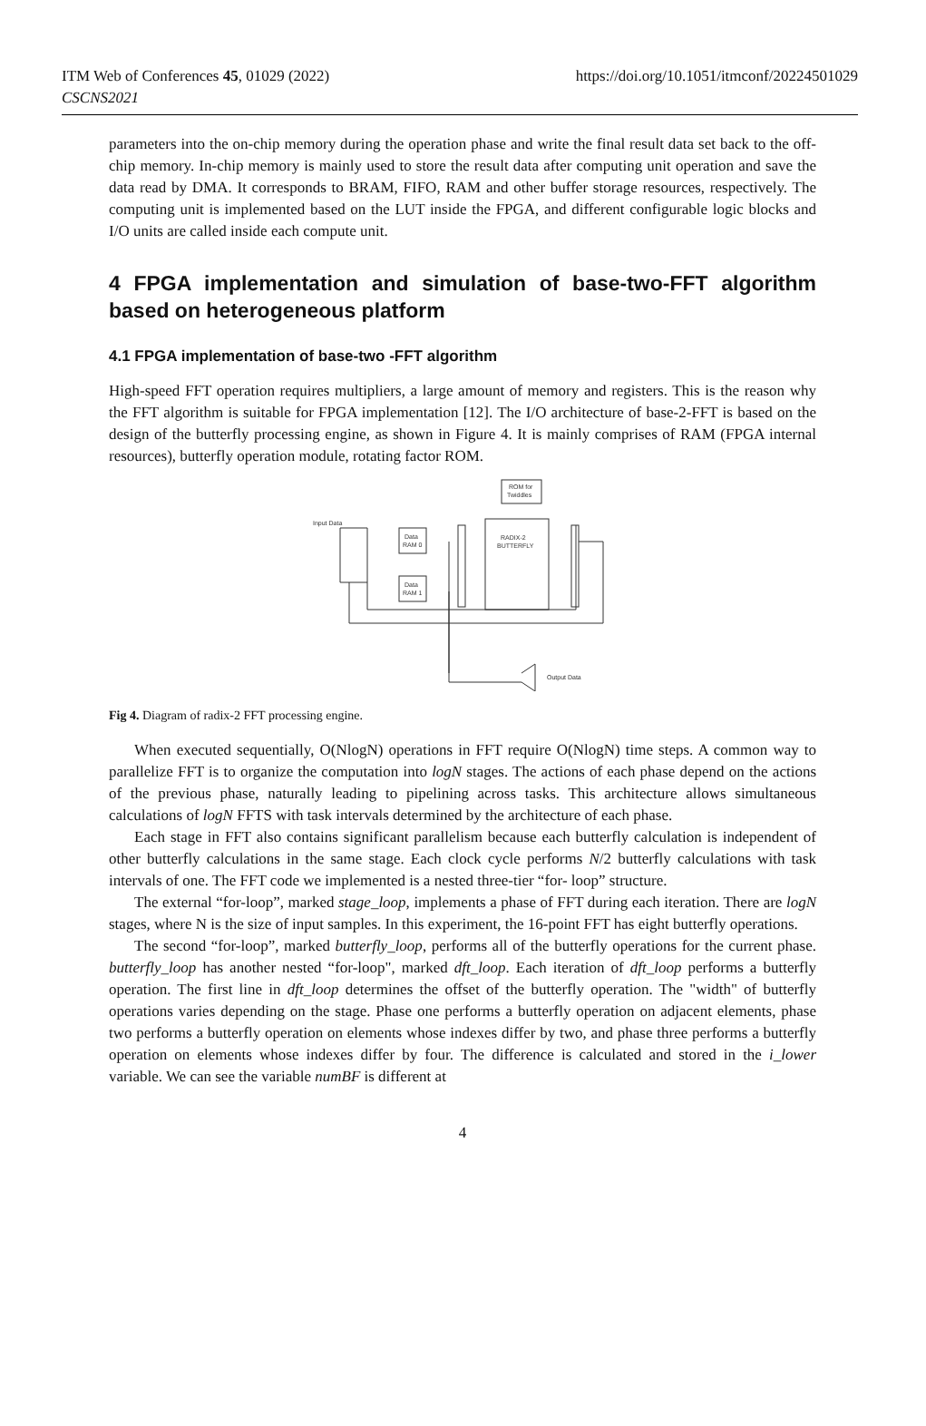ITM Web of Conferences 45, 01029 (2022)
CSCNS2021
https://doi.org/10.1051/itmconf/20224501029
parameters into the on-chip memory during the operation phase and write the final result data set back to the off-chip memory. In-chip memory is mainly used to store the result data after computing unit operation and save the data read by DMA. It corresponds to BRAM, FIFO, RAM and other buffer storage resources, respectively. The computing unit is implemented based on the LUT inside the FPGA, and different configurable logic blocks and I/O units are called inside each compute unit.
4 FPGA implementation and simulation of base-two-FFT algorithm based on heterogeneous platform
4.1 FPGA implementation of base-two -FFT algorithm
High-speed FFT operation requires multipliers, a large amount of memory and registers. This is the reason why the FFT algorithm is suitable for FPGA implementation [12]. The I/O architecture of base-2-FFT is based on the design of the butterfly processing engine, as shown in Figure 4. It is mainly comprises of RAM (FPGA internal resources), butterfly operation module, rotating factor ROM.
ROM for
Twiddles
Input Data
Data
RAM 0
Data
RAM 1
RADIX-2
BUTTERFLY
Output Data
Fig 4. Diagram of radix-2 FFT processing engine.
When executed sequentially, O(NlogN) operations in FFT require O(NlogN) time steps. A common way to parallelize FFT is to organize the computation into logN stages. The actions of each phase depend on the actions of the previous phase, naturally leading to pipelining across tasks. This architecture allows simultaneous calculations of logN FFTS with task intervals determined by the architecture of each phase.
Each stage in FFT also contains significant parallelism because each butterfly calculation is independent of other butterfly calculations in the same stage. Each clock cycle performs N/2 butterfly calculations with task intervals of one. The FFT code we implemented is a nested three-tier “for- loop” structure.
The external “for-loop”, marked stage_loop, implements a phase of FFT during each iteration. There are logN stages, where N is the size of input samples. In this experiment, the 16-point FFT has eight butterfly operations.
The second “for-loop”, marked butterfly_loop, performs all of the butterfly operations for the current phase. butterfly_loop has another nested “for-loop", marked dft_loop. Each iteration of dft_loop performs a butterfly operation. The first line in dft_loop determines the offset of the butterfly operation. The "width" of butterfly operations varies depending on the stage. Phase one performs a butterfly operation on adjacent elements, phase two performs a butterfly operation on elements whose indexes differ by two, and phase three performs a butterfly operation on elements whose indexes differ by four. The difference is calculated and stored in the i_lower variable. We can see the variable numBF is different at
4